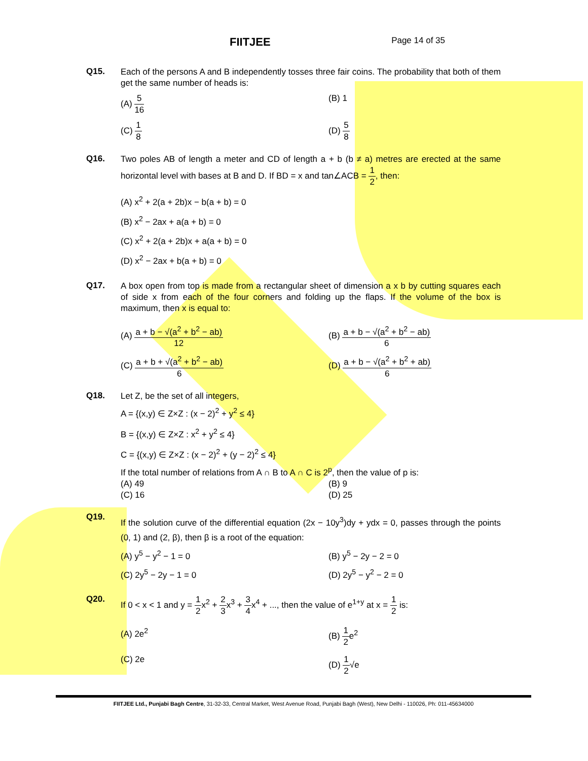FIITJEE Page 14 of 35
Q15.
Each of the persons A and B independently tosses three fair coins. The probability that both of them get the same number of heads is:
(A) 5 16
(B) 1
(C) 1 8
(D) 5 8
Q16.
Two poles AB of length a meter and CD of length a + b (b ≠ a) metres are erected at the same horizontal level with bases at B and D. If BD = x and tan∠ACB = 1 2, then:
(A) x<sup>2</sup> + 2(a + 2b)x − b(a + b) = 0
(B) x<sup>2</sup> − 2ax + a(a + b) = 0
(C) x<sup>2</sup> + 2(a + 2b)x + a(a + b) = 0
(D) x<sup>2</sup> − 2ax + b(a + b) = 0
Q17.
A box open from top is made from a rectangular sheet of dimension a x b by cutting squares each of side x from each of the four corners and folding up the flaps. If the volume of the box is maximum, then x is equal to:
(A) a + b − √(a<sup>2</sup> + b<sup>2</sup> − ab) 12
(B) a + b − √(a<sup>2</sup> + b<sup>2</sup> − ab) 6
(C) a + b + √(a<sup>2</sup> + b<sup>2</sup> − ab) 6
(D) a + b − √(a<sup>2</sup> + b<sup>2</sup> + ab) 6
Q18.
Let Z, be the set of all integers,
A = {(x,y) ∈ Z×Z : (x − 2)<sup>2</sup> + y<sup>2</sup> ≤ 4}
B = {(x,y) ∈ Z×Z : x<sup>2</sup> + y<sup>2</sup> ≤ 4}
C = {(x,y) ∈ Z×Z : (x − 2)<sup>2</sup> + (y − 2)<sup>2</sup> ≤ 4}
If the total number of relations from A ∩ B to A ∩ C is 2<sup>p</sup>, then the value of p is:
(A) 49
(B) 9
(C) 16
(D) 25
Q19.
If the solution curve of the differential equation (2x − 10y<sup>3</sup>)dy + ydx = 0, passes through the points (0, 1) and (2, β), then β is a root of the equation:
(A) y<sup>5</sup> − y<sup>2</sup> − 1 = 0
(B) y<sup>5</sup> − 2y − 2 = 0
(C) 2y<sup>5</sup> − 2y − 1 = 0
(D) 2y<sup>5</sup> − y<sup>2</sup> − 2 = 0
Q20.
If 0 < x < 1 and y = 1 2x<sup>2</sup> + 2 3x<sup>3</sup> + 3 4x<sup>4</sup> + ..., then the value of e<sup>1+y</sup> at x = 1 2 is:
(A) 2e<sup>2</sup>
(B) 1 2e<sup>2</sup>
(C) 2e
(D) 1 2√e
FIITJEE Ltd., Punjabi Bagh Centre, 31-32-33, Central Market, West Avenue Road, Punjabi Bagh (West), New Delhi - 110026, Ph: 011-45634000